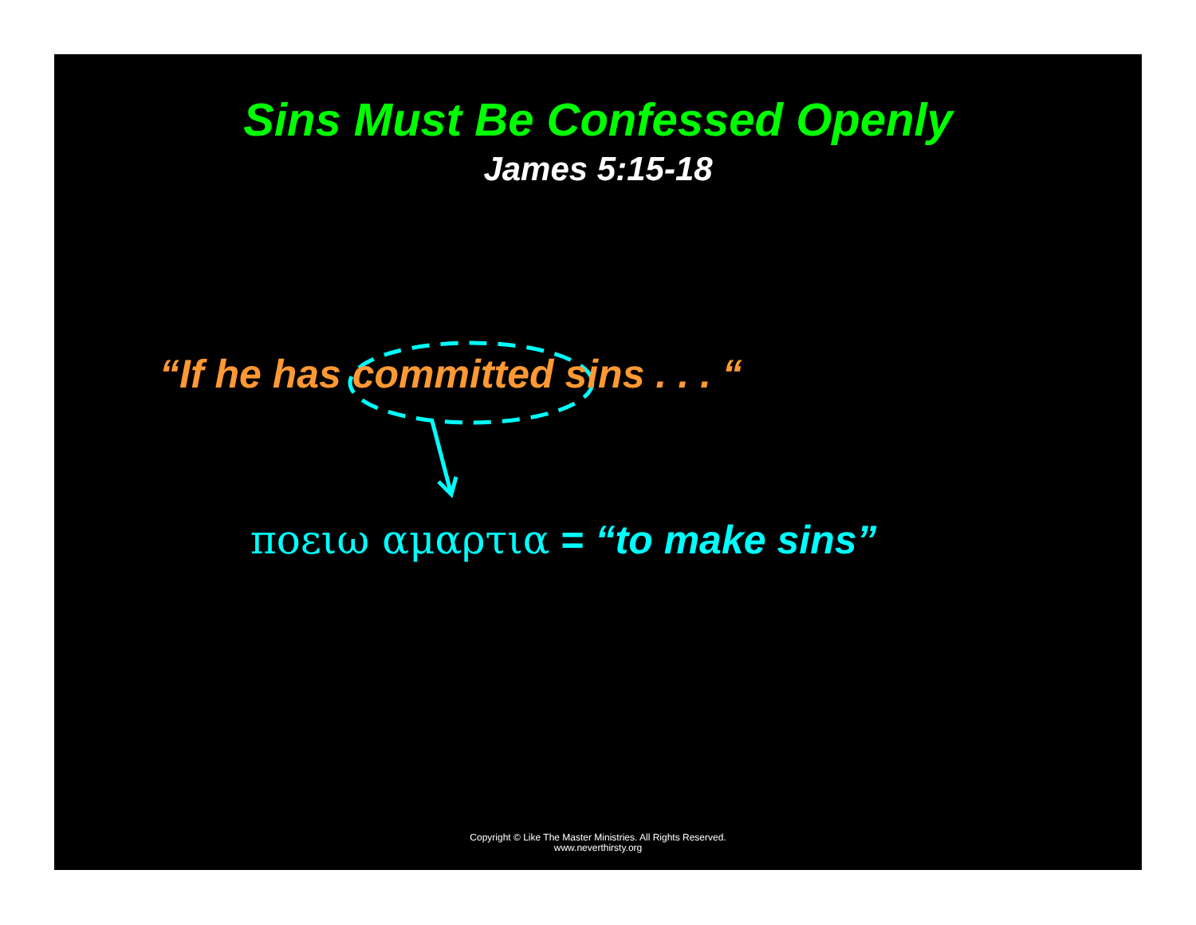Sins Must Be Confessed Openly
James 5:15-18
“If he has committed sins . . . “
ποειω αμαρτια = “to make sins”
Copyright © Like The Master Ministries. All Rights Reserved.
www.neverthirsty.org